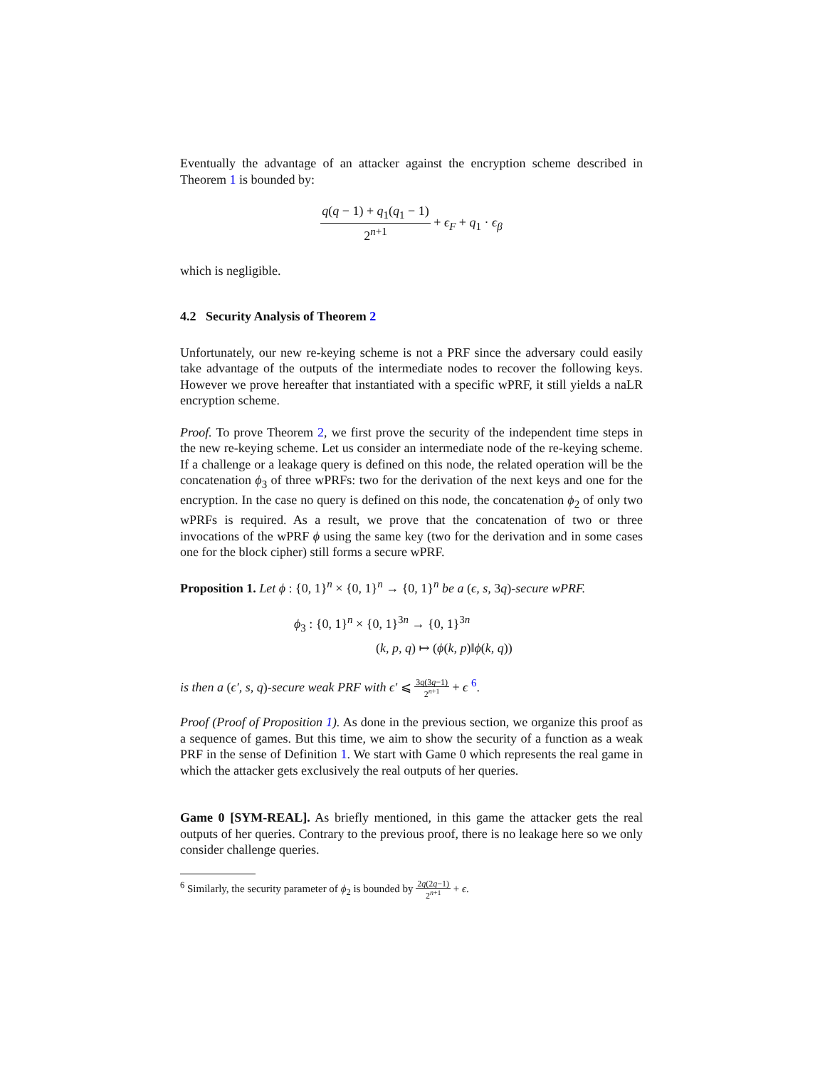Eventually the advantage of an attacker against the encryption scheme described in Theorem 1 is bounded by:
q(q − 1) + q<sub>1</sub>(q<sub>1</sub> − 1) 2<sup>n+1</sup> + ϵ<sub>F</sub> + q<sub>1</sub> · ϵ<sub>β</sub>
which is negligible.
4.2 Security Analysis of Theorem 2
Unfortunately, our new re-keying scheme is not a PRF since the adversary could easily take advantage of the outputs of the intermediate nodes to recover the following keys. However we prove hereafter that instantiated with a specific wPRF, it still yields a naLR encryption scheme.
Proof. To prove Theorem 2, we first prove the security of the independent time steps in the new re-keying scheme. Let us consider an intermediate node of the re-keying scheme. If a challenge or a leakage query is defined on this node, the related operation will be the concatenation ϕ<sub>3</sub> of three wPRFs: two for the derivation of the next keys and one for the encryption. In the case no query is defined on this node, the concatenation ϕ<sub>2</sub> of only two wPRFs is required. As a result, we prove that the concatenation of two or three invocations of the wPRF ϕ using the same key (two for the derivation and in some cases one for the block cipher) still forms a secure wPRF.
Proposition 1. Let ϕ : {0, 1}<sup>n</sup> × {0, 1}<sup>n</sup> → {0, 1}<sup>n</sup> be a (ϵ, s, 3q)-secure wPRF.
ϕ<sub>3</sub> : {0, 1}<sup>n</sup> × {0, 1}<sup>3n</sup> → {0, 1}<sup>3n</sup>
(k, p, q) ↦ (ϕ(k, p)‖ϕ(k, q))
is then a (ϵ′, s, q)-secure weak PRF with ϵ′ ⩽ 3q(3q−1) 2<sup>n+1</sup> + ϵ <sup>6</sup>.
Proof (Proof of Proposition 1). As done in the previous section, we organize this proof as a sequence of games. But this time, we aim to show the security of a function as a weak PRF in the sense of Definition 1. We start with Game 0 which represents the real game in which the attacker gets exclusively the real outputs of her queries.
Game 0 [SYM-REAL]. As briefly mentioned, in this game the attacker gets the real outputs of her queries. Contrary to the previous proof, there is no leakage here so we only consider challenge queries.
<sup>6</sup> Similarly, the security parameter of ϕ<sub>2</sub> is bounded by 2q(2q−1) 2<sup>n+1</sup> + ϵ.